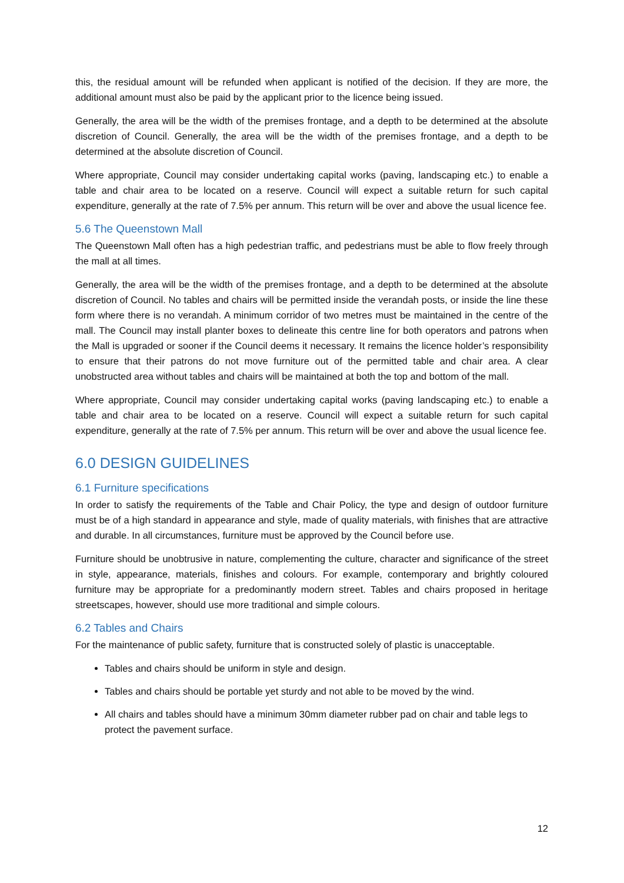this, the residual amount will be refunded when applicant is notified of the decision. If they are more, the additional amount must also be paid by the applicant prior to the licence being issued.
Generally, the area will be the width of the premises frontage, and a depth to be determined at the absolute discretion of Council. Generally, the area will be the width of the premises frontage, and a depth to be determined at the absolute discretion of Council.
Where appropriate, Council may consider undertaking capital works (paving, landscaping etc.) to enable a table and chair area to be located on a reserve. Council will expect a suitable return for such capital expenditure, generally at the rate of 7.5% per annum. This return will be over and above the usual licence fee.
5.6 The Queenstown Mall
The Queenstown Mall often has a high pedestrian traffic, and pedestrians must be able to flow freely through the mall at all times.
Generally, the area will be the width of the premises frontage, and a depth to be determined at the absolute discretion of Council. No tables and chairs will be permitted inside the verandah posts, or inside the line these form where there is no verandah. A minimum corridor of two metres must be maintained in the centre of the mall. The Council may install planter boxes to delineate this centre line for both operators and patrons when the Mall is upgraded or sooner if the Council deems it necessary. It remains the licence holder’s responsibility to ensure that their patrons do not move furniture out of the permitted table and chair area. A clear unobstructed area without tables and chairs will be maintained at both the top and bottom of the mall.
Where appropriate, Council may consider undertaking capital works (paving landscaping etc.) to enable a table and chair area to be located on a reserve. Council will expect a suitable return for such capital expenditure, generally at the rate of 7.5% per annum. This return will be over and above the usual licence fee.
6.0 DESIGN GUIDELINES
6.1 Furniture specifications
In order to satisfy the requirements of the Table and Chair Policy, the type and design of outdoor furniture must be of a high standard in appearance and style, made of quality materials, with finishes that are attractive and durable. In all circumstances, furniture must be approved by the Council before use.
Furniture should be unobtrusive in nature, complementing the culture, character and significance of the street in style, appearance, materials, finishes and colours. For example, contemporary and brightly coloured furniture may be appropriate for a predominantly modern street. Tables and chairs proposed in heritage streetscapes, however, should use more traditional and simple colours.
6.2 Tables and Chairs
For the maintenance of public safety, furniture that is constructed solely of plastic is unacceptable.
Tables and chairs should be uniform in style and design.
Tables and chairs should be portable yet sturdy and not able to be moved by the wind.
All chairs and tables should have a minimum 30mm diameter rubber pad on chair and table legs to protect the pavement surface.
12